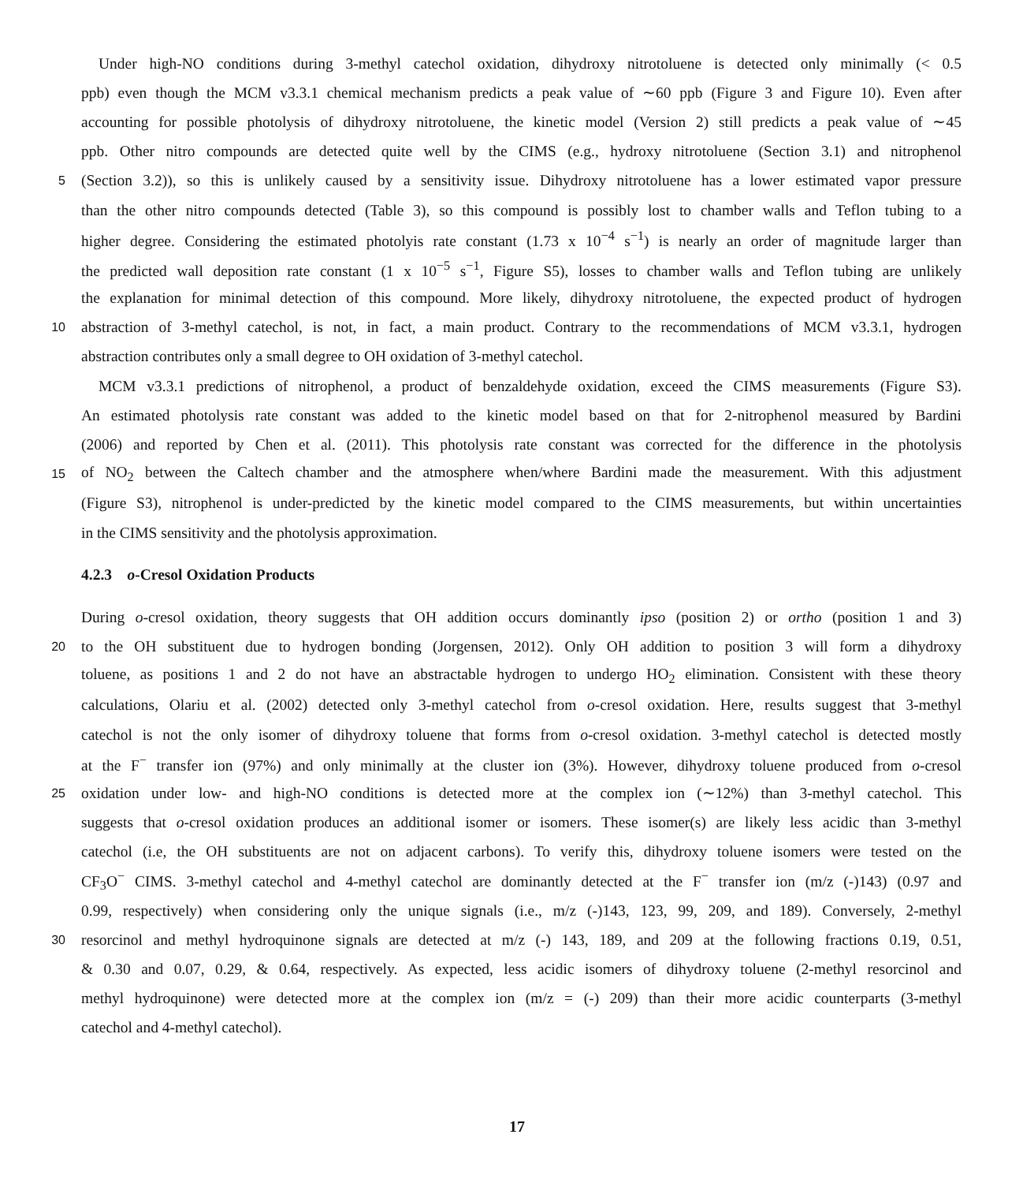Under high-NO conditions during 3-methyl catechol oxidation, dihydroxy nitrotoluene is detected only minimally (< 0.5
ppb) even though the MCM v3.3.1 chemical mechanism predicts a peak value of ∼60 ppb (Figure 3 and Figure 10). Even after
accounting for possible photolysis of dihydroxy nitrotoluene, the kinetic model (Version 2) still predicts a peak value of ∼45
ppb. Other nitro compounds are detected quite well by the CIMS (e.g., hydroxy nitrotoluene (Section 3.1) and nitrophenol
5 (Section 3.2)), so this is unlikely caused by a sensitivity issue. Dihydroxy nitrotoluene has a lower estimated vapor pressure
than the other nitro compounds detected (Table 3), so this compound is possibly lost to chamber walls and Teflon tubing to a
higher degree. Considering the estimated photolyis rate constant (1.73 x 10<sup>−4</sup> s<sup>−1</sup>) is nearly an order of magnitude larger than
the predicted wall deposition rate constant (1 x 10<sup>−5</sup> s<sup>−1</sup>, Figure S5), losses to chamber walls and Teflon tubing are unlikely
the explanation for minimal detection of this compound. More likely, dihydroxy nitrotoluene, the expected product of hydrogen
10 abstraction of 3-methyl catechol, is not, in fact, a main product. Contrary to the recommendations of MCM v3.3.1, hydrogen
abstraction contributes only a small degree to OH oxidation of 3-methyl catechol.
MCM v3.3.1 predictions of nitrophenol, a product of benzaldehyde oxidation, exceed the CIMS measurements (Figure S3).
An estimated photolysis rate constant was added to the kinetic model based on that for 2-nitrophenol measured by Bardini
(2006) and reported by Chen et al. (2011). This photolysis rate constant was corrected for the difference in the photolysis
15 of NO<sub>2</sub> between the Caltech chamber and the atmosphere when/where Bardini made the measurement. With this adjustment
(Figure S3), nitrophenol is under-predicted by the kinetic model compared to the CIMS measurements, but within uncertainties
in the CIMS sensitivity and the photolysis approximation.
4.2.3 o-Cresol Oxidation Products
During o-cresol oxidation, theory suggests that OH addition occurs dominantly ipso (position 2) or ortho (position 1 and 3)
20 to the OH substituent due to hydrogen bonding (Jorgensen, 2012). Only OH addition to position 3 will form a dihydroxy
toluene, as positions 1 and 2 do not have an abstractable hydrogen to undergo HO<sub>2</sub> elimination. Consistent with these theory
calculations, Olariu et al. (2002) detected only 3-methyl catechol from o-cresol oxidation. Here, results suggest that 3-methyl
catechol is not the only isomer of dihydroxy toluene that forms from o-cresol oxidation. 3-methyl catechol is detected mostly
at the F<sup>−</sup> transfer ion (97%) and only minimally at the cluster ion (3%). However, dihydroxy toluene produced from o-cresol
25 oxidation under low- and high-NO conditions is detected more at the complex ion (∼12%) than 3-methyl catechol. This
suggests that o-cresol oxidation produces an additional isomer or isomers. These isomer(s) are likely less acidic than 3-methyl
catechol (i.e, the OH substituents are not on adjacent carbons). To verify this, dihydroxy toluene isomers were tested on the
CF<sub>3</sub>O<sup>−</sup> CIMS. 3-methyl catechol and 4-methyl catechol are dominantly detected at the F<sup>−</sup> transfer ion (m/z (-)143) (0.97 and
0.99, respectively) when considering only the unique signals (i.e., m/z (-)143, 123, 99, 209, and 189). Conversely, 2-methyl
30 resorcinol and methyl hydroquinone signals are detected at m/z (-) 143, 189, and 209 at the following fractions 0.19, 0.51,
& 0.30 and 0.07, 0.29, & 0.64, respectively. As expected, less acidic isomers of dihydroxy toluene (2-methyl resorcinol and
methyl hydroquinone) were detected more at the complex ion (m/z = (-) 209) than their more acidic counterparts (3-methyl
catechol and 4-methyl catechol).
17